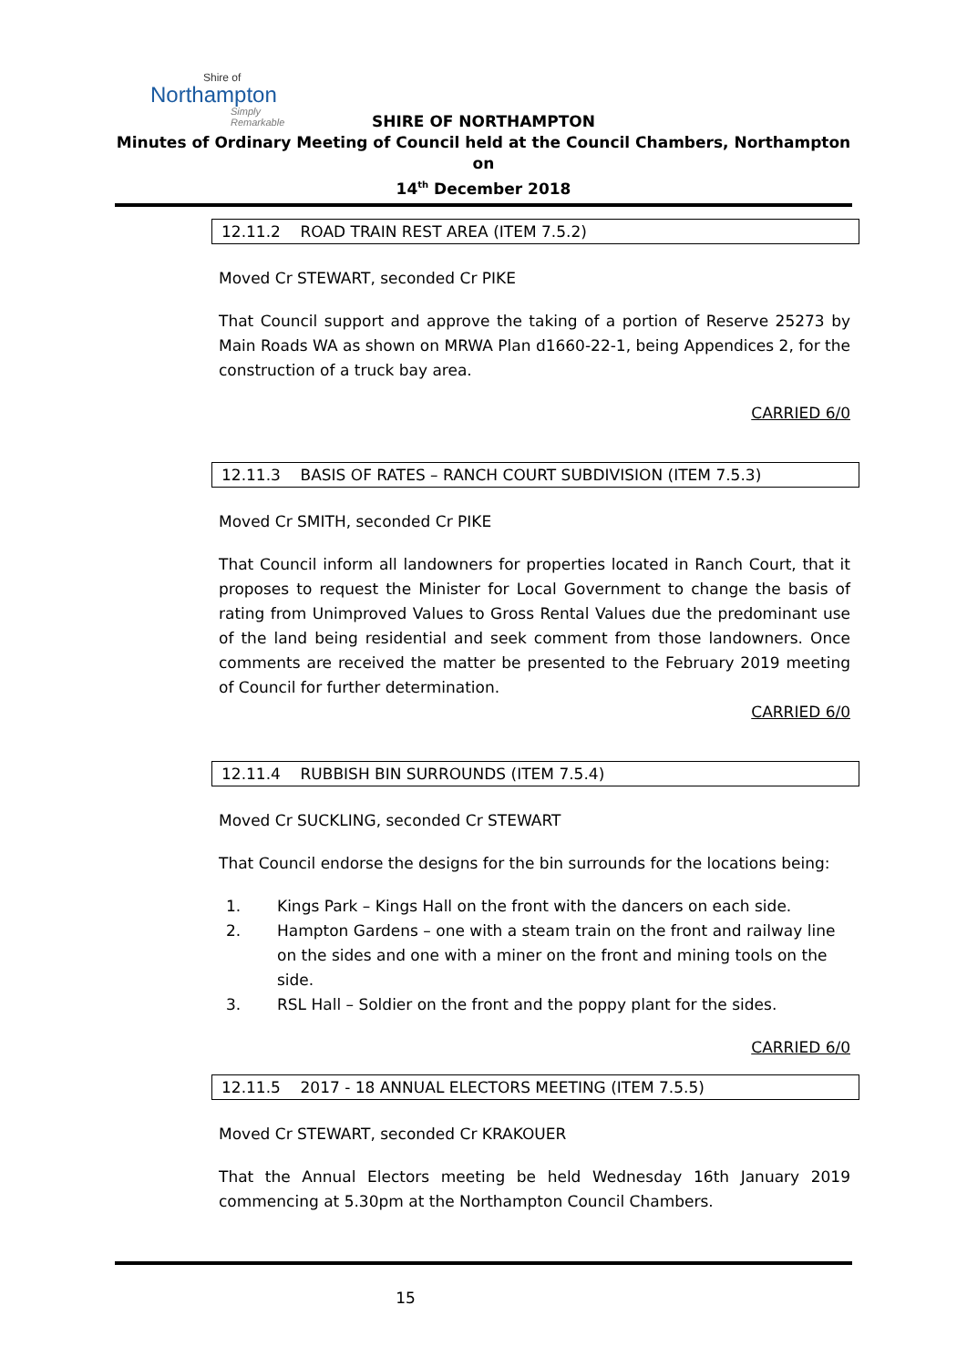Shire of
Northampton
Simply Remarkable
SHIRE OF NORTHAMPTON
Minutes of Ordinary Meeting of Council held at the Council Chambers, Northampton on
14<sup>th</sup> December 2018
12.11.2 ROAD TRAIN REST AREA (ITEM 7.5.2)
Moved Cr STEWART, seconded Cr PIKE
That Council support and approve the taking of a portion of Reserve 25273 by Main Roads WA as shown on MRWA Plan d1660-22-1, being Appendices 2, for the construction of a truck bay area.
CARRIED 6/0
12.11.3 BASIS OF RATES – RANCH COURT SUBDIVISION (ITEM 7.5.3)
Moved Cr SMITH, seconded Cr PIKE
That Council inform all landowners for properties located in Ranch Court, that it proposes to request the Minister for Local Government to change the basis of rating from Unimproved Values to Gross Rental Values due the predominant use of the land being residential and seek comment from those landowners. Once comments are received the matter be presented to the February 2019 meeting of Council for further determination.
CARRIED 6/0
12.11.4 RUBBISH BIN SURROUNDS (ITEM 7.5.4)
Moved Cr SUCKLING, seconded Cr STEWART
That Council endorse the designs for the bin surrounds for the locations being:
1. Kings Park – Kings Hall on the front with the dancers on each side.
2. Hampton Gardens – one with a steam train on the front and railway line on the sides and one with a miner on the front and mining tools on the side.
3. RSL Hall – Soldier on the front and the poppy plant for the sides.
CARRIED 6/0
12.11.5 2017 - 18 ANNUAL ELECTORS MEETING (ITEM 7.5.5)
Moved Cr STEWART, seconded Cr KRAKOUER
That the Annual Electors meeting be held Wednesday 16th January 2019 commencing at 5.30pm at the Northampton Council Chambers.
15